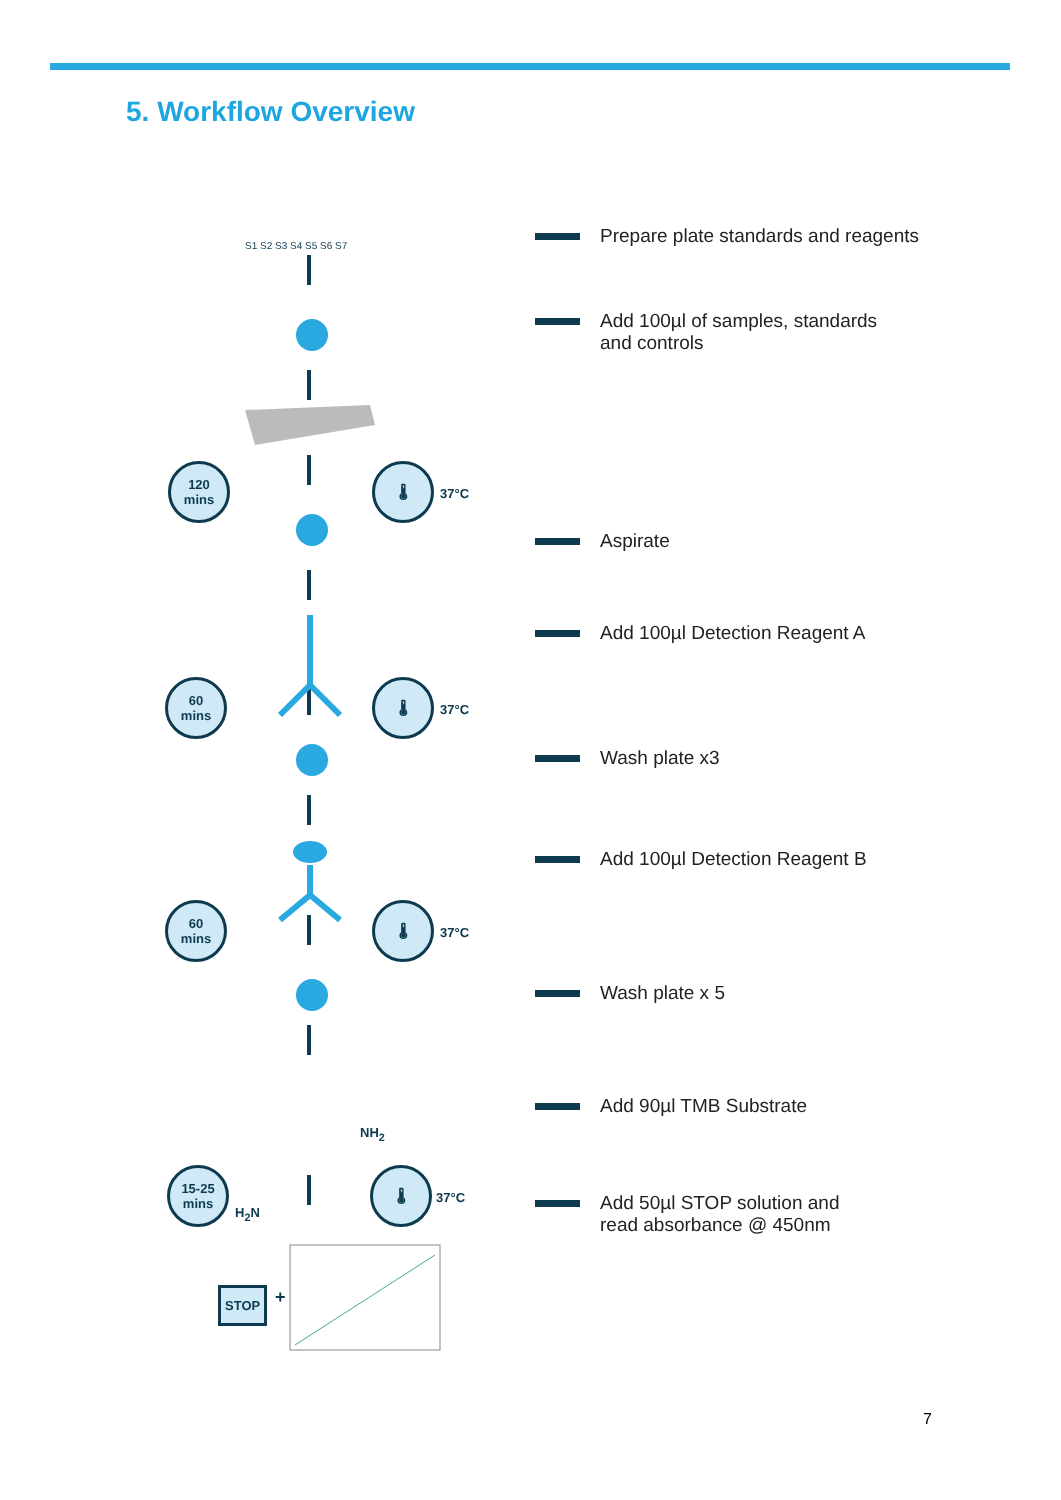5. Workflow Overview
S1 S2 S3 S4 S5 S6 S7
NH<sub>2</sub>
H<sub>2</sub>N
STOP +
120
mins
🌡
37°C
60
mins
🌡
37°C
60
mins
🌡
37°C
15-25
mins
🌡
37°C
Prepare plate standards and reagents
Add 100µl of samples, standards
and controls
Aspirate
Add 100µl Detection Reagent A
Wash plate x3
Add 100µl Detection Reagent B
Wash plate x 5
Add 90µl TMB Substrate
Add 50µl STOP solution and
read absorbance @ 450nm
7